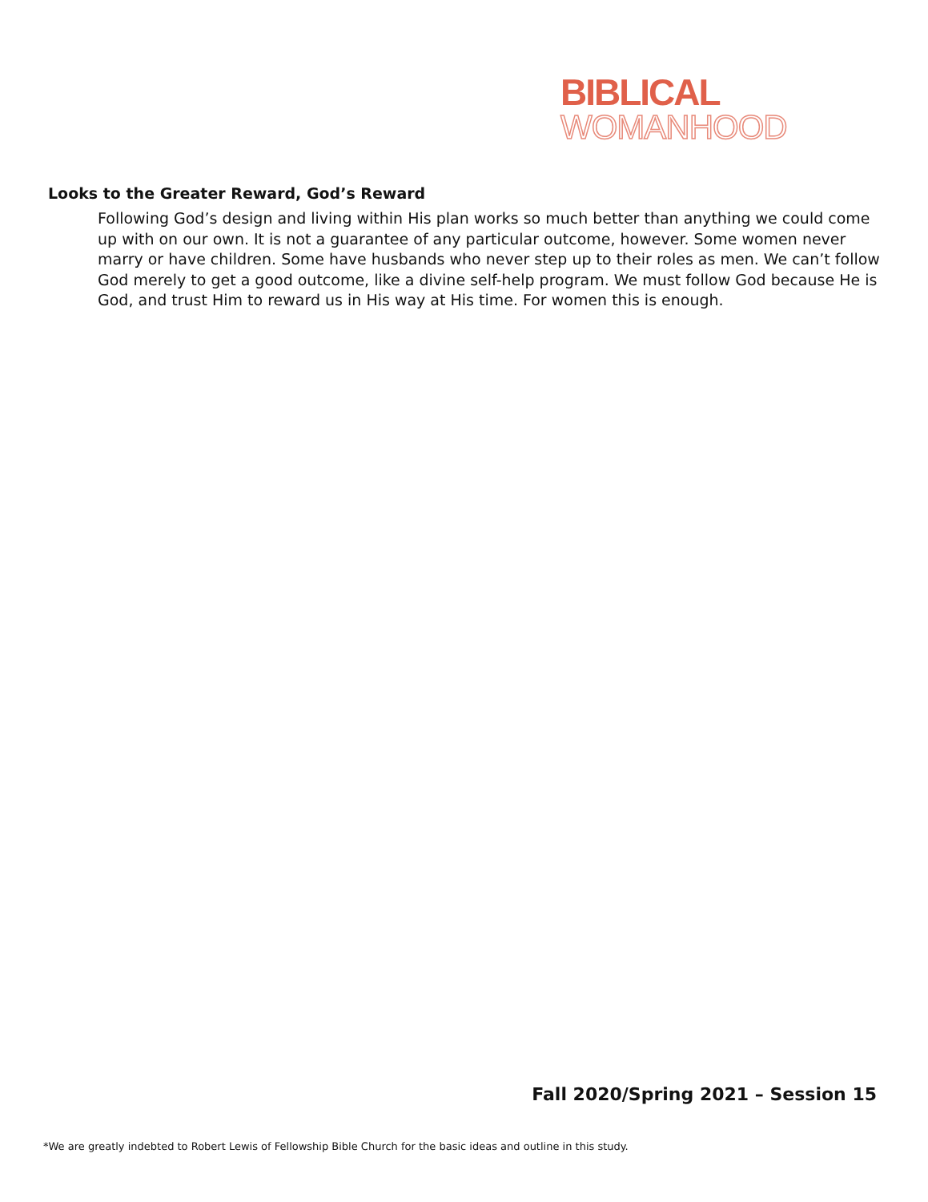BIBLICAL
WOMANHOOD
Looks to the Greater Reward, God’s Reward
Following God’s design and living within His plan works so much better than anything we could come up with on our own. It is not a guarantee of any particular outcome, however. Some women never marry or have children. Some have husbands who never step up to their roles as men. We can’t follow God merely to get a good outcome, like a divine self-help program. We must follow God because He is God, and trust Him to reward us in His way at His time. For women this is enough.
Fall 2020/Spring 2021 – Session 15
*We are greatly indebted to Robert Lewis of Fellowship Bible Church for the basic ideas and outline in this study.